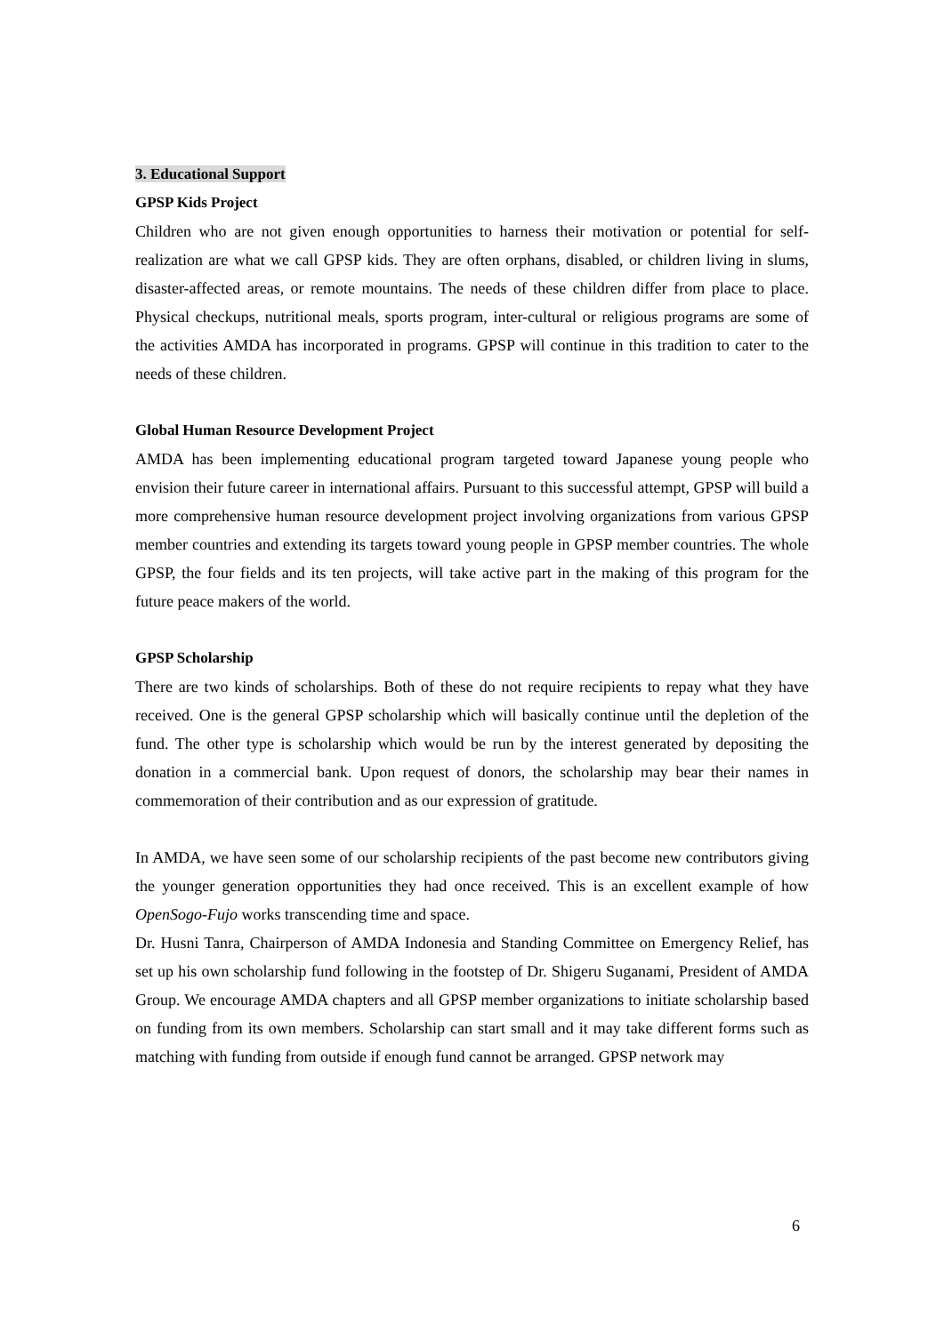3. Educational Support
GPSP Kids Project
Children who are not given enough opportunities to harness their motivation or potential for self- realization are what we call GPSP kids. They are often orphans, disabled, or children living in slums, disaster-affected areas, or remote mountains. The needs of these children differ from place to place. Physical checkups, nutritional meals, sports program, inter-cultural or religious programs are some of the activities AMDA has incorporated in programs. GPSP will continue in this tradition to cater to the needs of these children.
Global Human Resource Development Project
AMDA has been implementing educational program targeted toward Japanese young people who envision their future career in international affairs. Pursuant to this successful attempt, GPSP will build a more comprehensive human resource development project involving organizations from various GPSP member countries and extending its targets toward young people in GPSP member countries. The whole GPSP, the four fields and its ten projects, will take active part in the making of this program for the future peace makers of the world.
GPSP Scholarship
There are two kinds of scholarships. Both of these do not require recipients to repay what they have received. One is the general GPSP scholarship which will basically continue until the depletion of the fund. The other type is scholarship which would be run by the interest generated by depositing the donation in a commercial bank. Upon request of donors, the scholarship may bear their names in commemoration of their contribution and as our expression of gratitude.
In AMDA, we have seen some of our scholarship recipients of the past become new contributors giving the younger generation opportunities they had once received. This is an excellent example of how OpenSogo-Fujo works transcending time and space.
Dr. Husni Tanra, Chairperson of AMDA Indonesia and Standing Committee on Emergency Relief, has set up his own scholarship fund following in the footstep of Dr. Shigeru Suganami, President of AMDA Group. We encourage AMDA chapters and all GPSP member organizations to initiate scholarship based on funding from its own members. Scholarship can start small and it may take different forms such as matching with funding from outside if enough fund cannot be arranged. GPSP network may
6